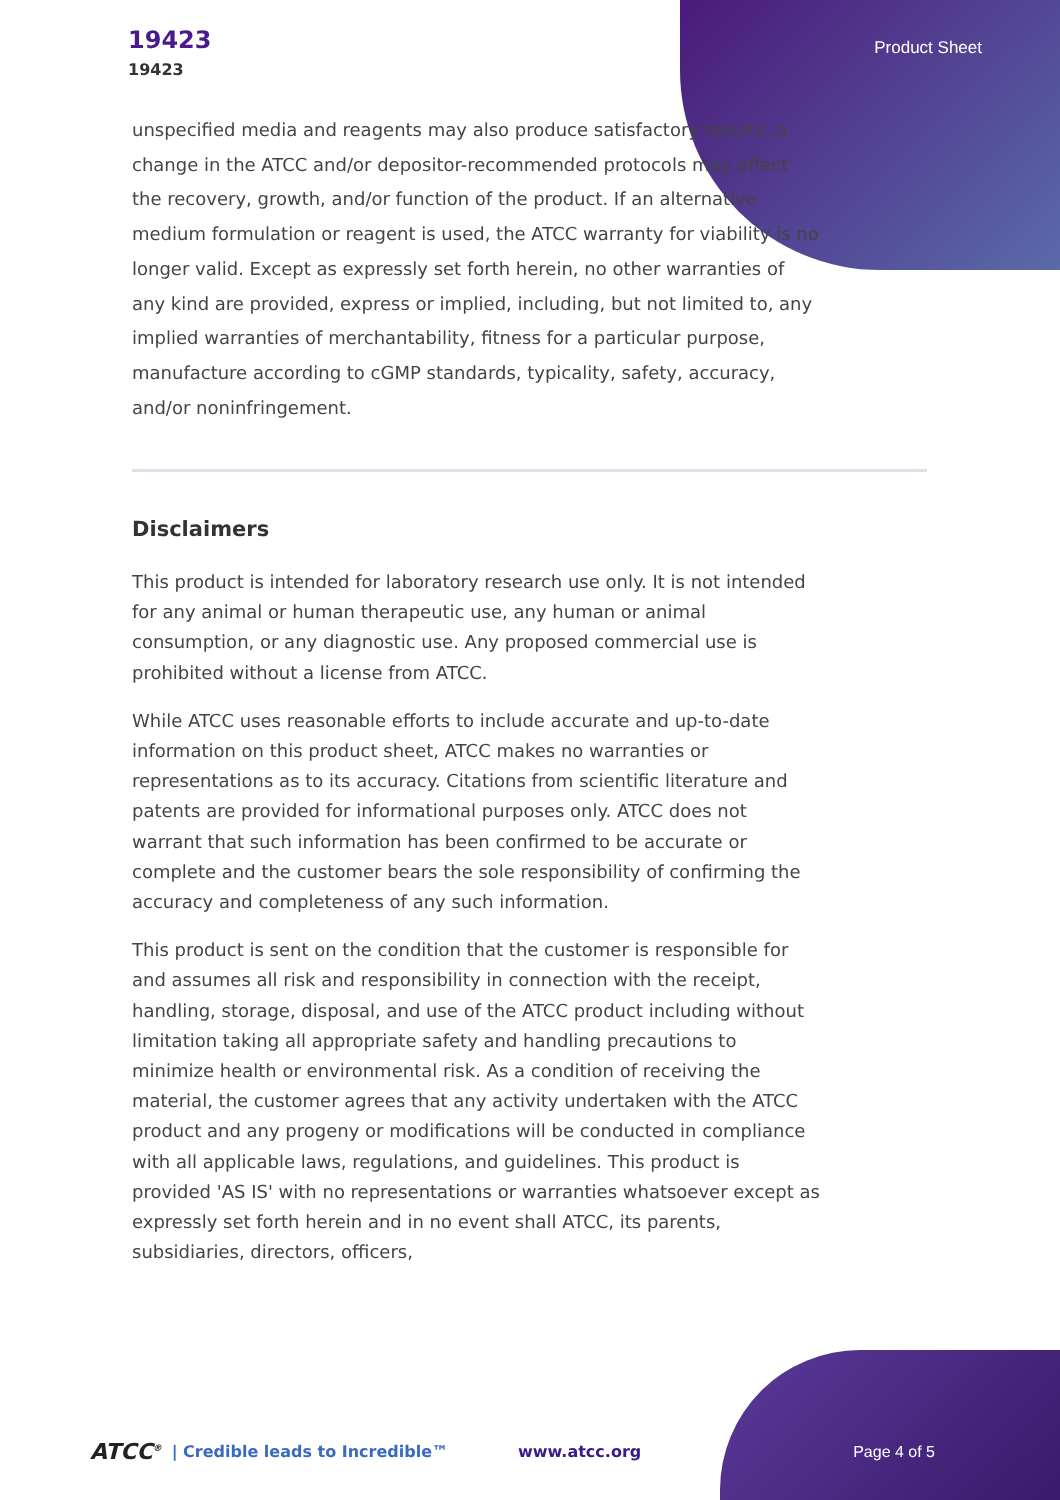19423
19423
Product Sheet
unspecified media and reagents may also produce satisfactory results, a change in the ATCC and/or depositor-recommended protocols may affect the recovery, growth, and/or function of the product. If an alternative medium formulation or reagent is used, the ATCC warranty for viability is no longer valid. Except as expressly set forth herein, no other warranties of any kind are provided, express or implied, including, but not limited to, any implied warranties of merchantability, fitness for a particular purpose, manufacture according to cGMP standards, typicality, safety, accuracy, and/or noninfringement.
Disclaimers
This product is intended for laboratory research use only. It is not intended for any animal or human therapeutic use, any human or animal consumption, or any diagnostic use. Any proposed commercial use is prohibited without a license from ATCC.
While ATCC uses reasonable efforts to include accurate and up-to-date information on this product sheet, ATCC makes no warranties or representations as to its accuracy. Citations from scientific literature and patents are provided for informational purposes only. ATCC does not warrant that such information has been confirmed to be accurate or complete and the customer bears the sole responsibility of confirming the accuracy and completeness of any such information.
This product is sent on the condition that the customer is responsible for and assumes all risk and responsibility in connection with the receipt, handling, storage, disposal, and use of the ATCC product including without limitation taking all appropriate safety and handling precautions to minimize health or environmental risk. As a condition of receiving the material, the customer agrees that any activity undertaken with the ATCC product and any progeny or modifications will be conducted in compliance with all applicable laws, regulations, and guidelines. This product is provided 'AS IS' with no representations or warranties whatsoever except as expressly set forth herein and in no event shall ATCC, its parents, subsidiaries, directors, officers,
ATCC<sup>®</sup> | Credible leads to Incredible™ www.atcc.org Page 4 of 5